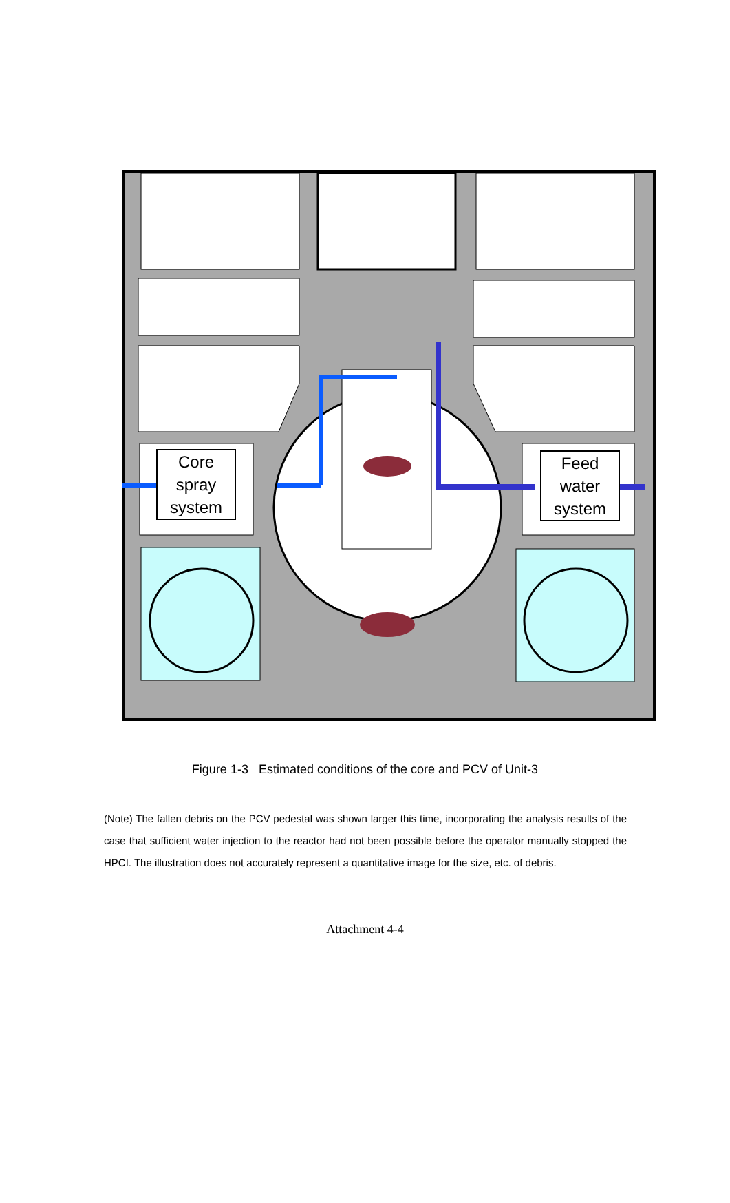Core spray system
Feed water system
Figure 1-3 Estimated conditions of the core and PCV of Unit-3
(Note) The fallen debris on the PCV pedestal was shown larger this time, incorporating the analysis results of the case that sufficient water injection to the reactor had not been possible before the operator manually stopped the HPCI. The illustration does not accurately represent a quantitative image for the size, etc. of debris.
Attachment 4-4